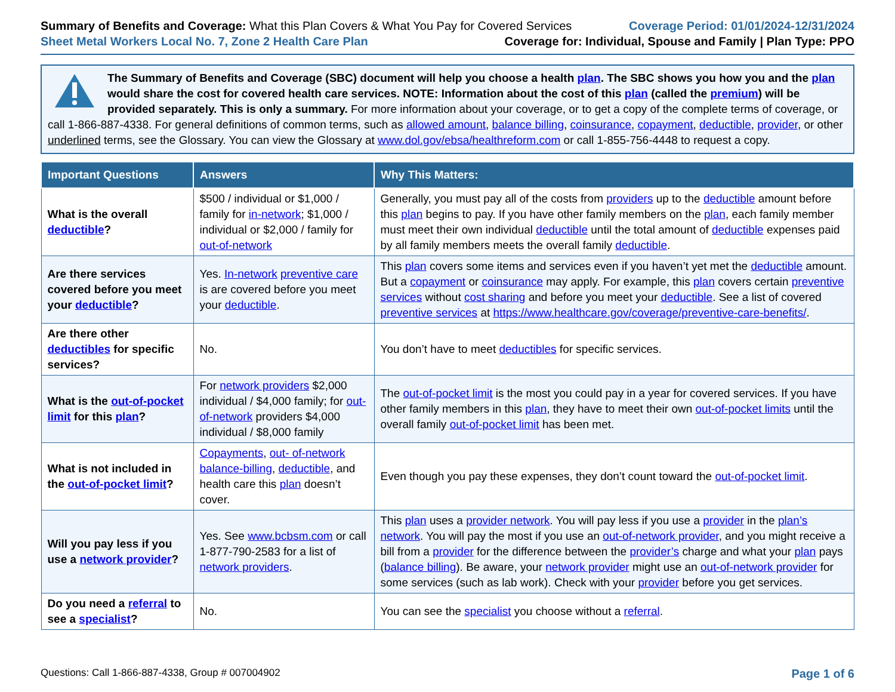Summary of Benefits and Coverage: What this Plan Covers & What You Pay for Covered Services
Coverage Period: 01/01/2024-12/31/2024
Sheet Metal Workers Local No. 7, Zone 2 Health Care Plan
Coverage for: Individual, Spouse and Family | Plan Type: PPO
The Summary of Benefits and Coverage (SBC) document will help you choose a health plan. The SBC shows you how you and the plan would share the cost for covered health care services. NOTE: Information about the cost of this plan (called the premium) will be provided separately. This is only a summary. For more information about your coverage, or to get a copy of the complete terms of coverage, or call 1-866-887-4338. For general definitions of common terms, such as allowed amount, balance billing, coinsurance, copayment, deductible, provider, or other underlined terms, see the Glossary. You can view the Glossary at www.dol.gov/ebsa/healthreform.com or call 1-855-756-4448 to request a copy.
| Important Questions | Answers | Why This Matters: |
| --- | --- | --- |
| What is the overall deductible ? | $500 / individual or $1,000 / family for in-network ; $1,000 / individual or $2,000 / family for out-of-network | Generally, you must pay all of the costs from providers up to the deductible amount before this plan begins to pay. If you have other family members on the plan , each family member must meet their own individual deductible until the total amount of deductible expenses paid by all family members meets the overall family deductible . |
| Are there services covered before you meet your deductible ? | Yes. In-network preventive care is are covered before you meet your deductible . | This plan covers some items and services even if you haven’t yet met the deductible amount. But a copayment or coinsurance may apply. For example, this plan covers certain preventive services without cost sharing and before you meet your deductible . See a list of covered preventive services at https://www.healthcare.gov/coverage/preventive-care-benefits/ . |
| Are there other deductibles for specific services? | No. | You don’t have to meet deductibles for specific services. |
| What is the out-of-pocket limit for this plan ? | For network providers $2,000 individual / $4,000 family; for out-of-network providers $4,000 individual / $8,000 family | The out-of-pocket limit is the most you could pay in a year for covered services. If you have other family members in this plan , they have to meet their own out-of-pocket limits until the overall family out-of-pocket limit has been met. |
| What is not included in the out-of-pocket limit ? | Copayments , out- of-network balance-billing , deductible , and health care this plan doesn’t cover. | Even though you pay these expenses, they don’t count toward the out-of-pocket limit . |
| Will you pay less if you use a network provider ? | Yes. See www.bcbsm.com or call 1-877-790-2583 for a list of network providers . | This plan uses a provider network . You will pay less if you use a provider in the plan’s network . You will pay the most if you use an out-of-network provider , and you might receive a bill from a provider for the difference between the provider’s charge and what your plan pays ( balance billing ). Be aware, your network provider might use an out-of-network provider for some services (such as lab work). Check with your provider before you get services. |
| Do you need a referral to see a specialist ? | No. | You can see the specialist you choose without a referral . |
Questions: Call 1-866-887-4338, Group # 007004902
Page 1 of 6